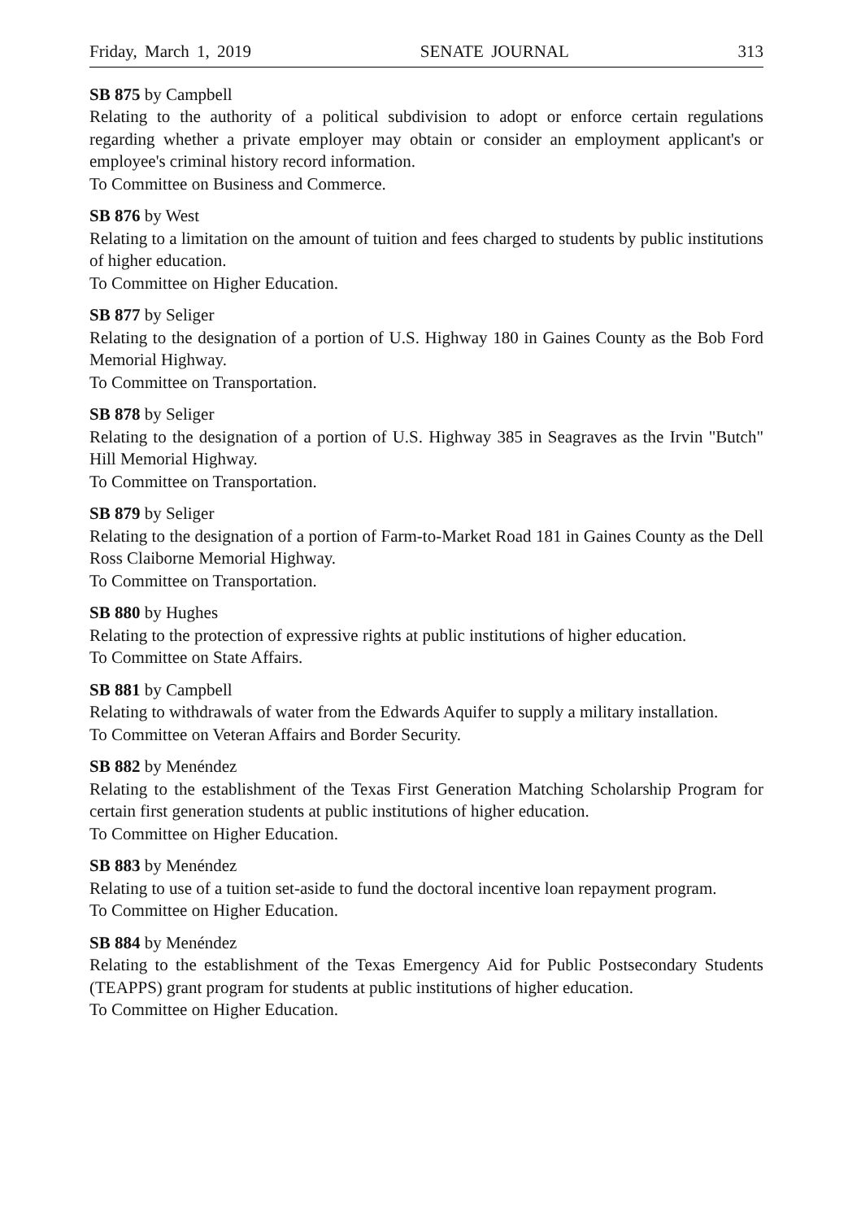Friday, March 1, 2019 SENATE JOURNAL 313
SB 875 by Campbell
Relating to the authority of a political subdivision to adopt or enforce certain regulations regarding whether a private employer may obtain or consider an employment applicant's or employee's criminal history record information.
To Committee on Business and Commerce.
SB 876 by West
Relating to a limitation on the amount of tuition and fees charged to students by public institutions of higher education.
To Committee on Higher Education.
SB 877 by Seliger
Relating to the designation of a portion of U.S. Highway 180 in Gaines County as the Bob Ford Memorial Highway.
To Committee on Transportation.
SB 878 by Seliger
Relating to the designation of a portion of U.S. Highway 385 in Seagraves as the Irvin "Butch" Hill Memorial Highway.
To Committee on Transportation.
SB 879 by Seliger
Relating to the designation of a portion of Farm-to-Market Road 181 in Gaines County as the Dell Ross Claiborne Memorial Highway.
To Committee on Transportation.
SB 880 by Hughes
Relating to the protection of expressive rights at public institutions of higher education.
To Committee on State Affairs.
SB 881 by Campbell
Relating to withdrawals of water from the Edwards Aquifer to supply a military installation.
To Committee on Veteran Affairs and Border Security.
SB 882 by Menéndez
Relating to the establishment of the Texas First Generation Matching Scholarship Program for certain first generation students at public institutions of higher education.
To Committee on Higher Education.
SB 883 by Menéndez
Relating to use of a tuition set-aside to fund the doctoral incentive loan repayment program.
To Committee on Higher Education.
SB 884 by Menéndez
Relating to the establishment of the Texas Emergency Aid for Public Postsecondary Students (TEAPPS) grant program for students at public institutions of higher education.
To Committee on Higher Education.